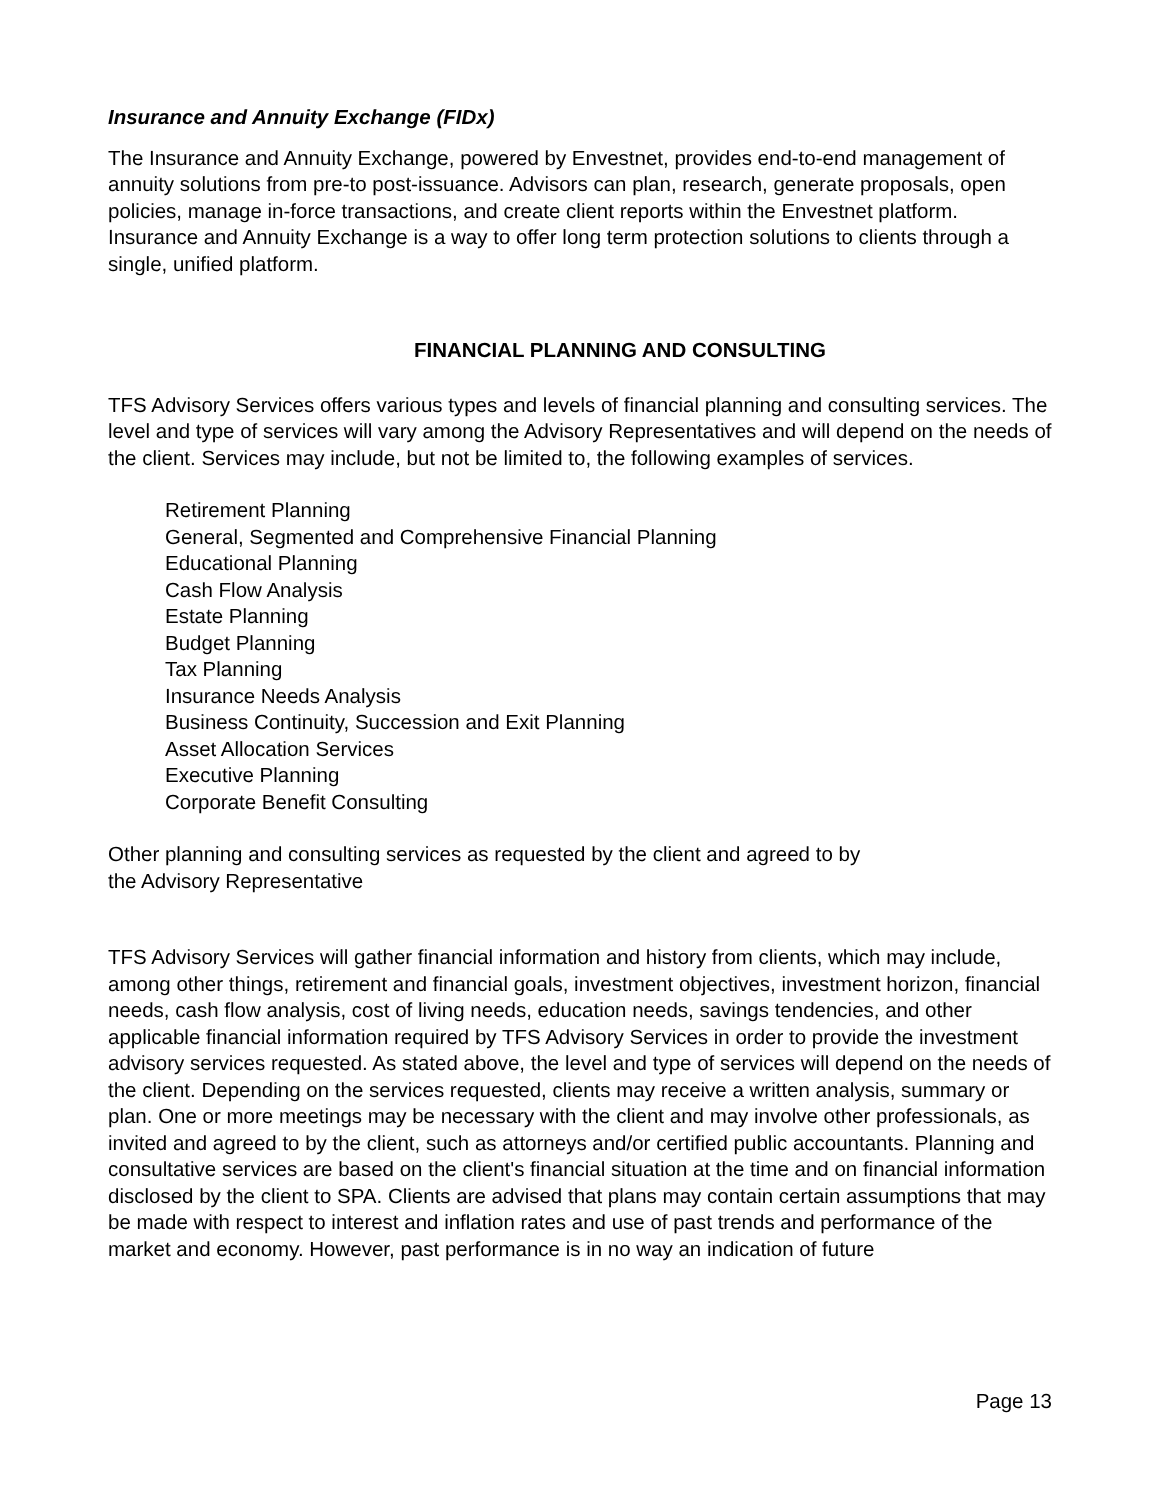Insurance and Annuity Exchange (FIDx)
The Insurance and Annuity Exchange, powered by Envestnet, provides end-to-end management of annuity solutions from pre-to post-issuance. Advisors can plan, research, generate proposals, open policies, manage in-force transactions, and create client reports within the Envestnet platform. Insurance and Annuity Exchange is a way to offer long term protection solutions to clients through a single, unified platform.
FINANCIAL PLANNING AND CONSULTING
TFS Advisory Services offers various types and levels of financial planning and consulting services. The level and type of services will vary among the Advisory Representatives and will depend on the needs of the client. Services may include, but not be limited to, the following examples of services.
Retirement Planning
General, Segmented and Comprehensive Financial Planning
Educational Planning
Cash Flow Analysis
Estate Planning
Budget Planning
Tax Planning
Insurance Needs Analysis
Business Continuity, Succession and Exit Planning
Asset Allocation Services
Executive Planning
Corporate Benefit Consulting
Other planning and consulting services as requested by the client and agreed to by
the Advisory Representative
TFS Advisory Services will gather financial information and history from clients, which may include, among other things, retirement and financial goals, investment objectives, investment horizon, financial needs, cash flow analysis, cost of living needs, education needs, savings tendencies, and other applicable financial information required by TFS Advisory Services in order to provide the investment advisory services requested. As stated above, the level and type of services will depend on the needs of the client. Depending on the services requested, clients may receive a written analysis, summary or plan. One or more meetings may be necessary with the client and may involve other professionals, as invited and agreed to by the client, such as attorneys and/or certified public accountants. Planning and consultative services are based on the client's financial situation at the time and on financial information disclosed by the client to SPA. Clients are advised that plans may contain certain assumptions that may be made with respect to interest and inflation rates and use of past trends and performance of the market and economy. However, past performance is in no way an indication of future
Page 13